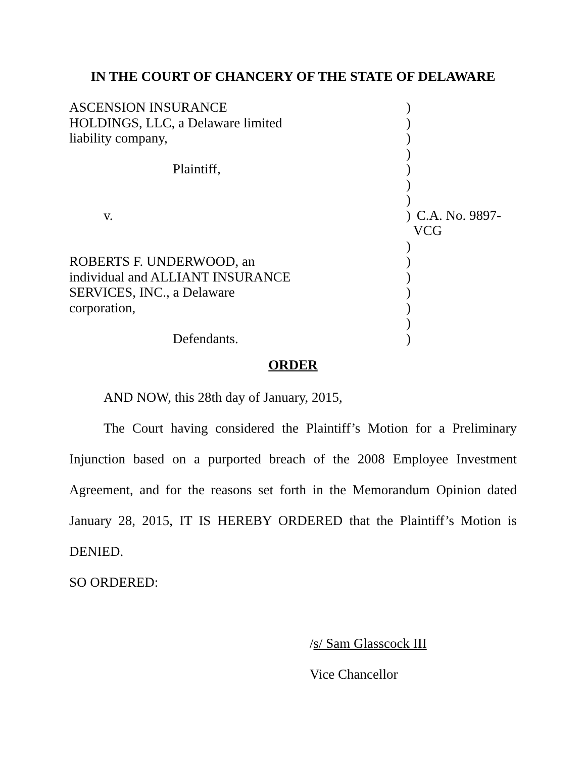IN THE COURT OF CHANCERY OF THE STATE OF DELAWARE
| ASCENSION INSURANCE | ) | |
| HOLDINGS, LLC, a Delaware limited | ) | |
| liability company, | ) | |
| | ) | |
| Plaintiff, | ) | |
| | ) | |
| | ) | |
| v. | ) | C.A. No. 9897-VCG |
| | ) | |
| ROBERTS F. UNDERWOOD, an | ) | |
| individual and ALLIANT INSURANCE | ) | |
| SERVICES, INC., a Delaware | ) | |
| corporation, | ) | |
| | ) | |
| Defendants. | ) | |
ORDER
AND NOW, this 28th day of January, 2015,
The Court having considered the Plaintiff’s Motion for a Preliminary Injunction based on a purported breach of the 2008 Employee Investment Agreement, and for the reasons set forth in the Memorandum Opinion dated January 28, 2015, IT IS HEREBY ORDERED that the Plaintiff’s Motion is DENIED.
SO ORDERED:
/s/ Sam Glasscock III
Vice Chancellor